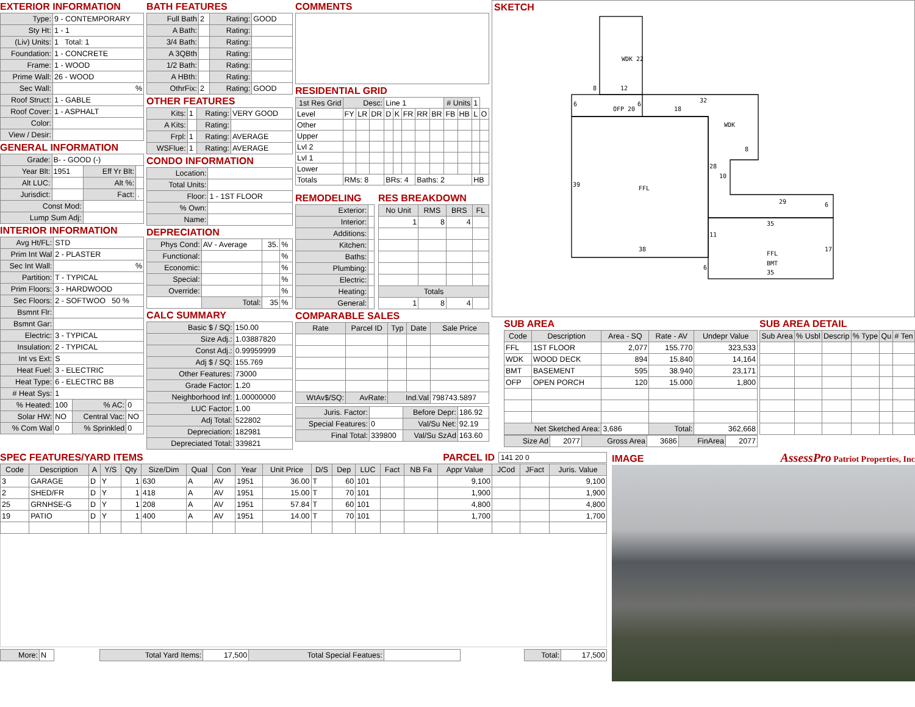EXTERIOR INFORMATION
| Type: | 9 - CONTEMPORARY |
| Sty Ht: | 1 - 1 |
| (Liv) Units: | 1 Total: 1 |
| Foundation: | 1 - CONCRETE |
| Frame: | 1 - WOOD |
| Prime Wall: | 26 - WOOD |
| Sec Wall: | % |
| Roof Struct: | 1 - GABLE |
| Roof Cover: | 1 - ASPHALT |
| Color: | |
| View / Desir: | |
GENERAL INFORMATION
| Grade: | B- - GOOD (-) | | |
| Year Blt: | 1951 | Eff Yr Blt: | |
| Alt LUC: | | Alt %: | |
| Jurisdict: | | Fact: | . |
| Const Mod: | | | |
| Lump Sum Adj: | | | |
INTERIOR INFORMATION
| Avg Ht/FL: | STD | | |
| Prim Int Wal | 2 - PLASTER | | |
| Sec Int Wall: | % | | |
| Partition: | T - TYPICAL | | |
| Prim Floors: | 3 - HARDWOOD | | |
| Sec Floors: | 2 - SOFTWOO 50 % | | |
| Bsmnt Flr: | | | |
| Bsmnt Gar: | | | |
| Electric: | 3 - TYPICAL | | |
| Insulation: | 2 - TYPICAL | | |
| Int vs Ext: | S | | |
| Heat Fuel: | 3 - ELECTRIC | | |
| Heat Type: | 6 - ELECTRC BB | | |
| # Heat Sys: | 1 | | |
| % Heated: | 100 | % AC: | 0 |
| Solar HW: | NO | Central Vac: | NO |
| % Com Wal | 0 | % Sprinkled | 0 |
BATH FEATURES
| Full Bath | 2 | Rating: | GOOD |
| A Bath: | | Rating: | |
| 3/4 Bath: | | Rating: | |
| A 3QBth | | Rating: | |
| 1/2 Bath: | | Rating: | |
| A HBth: | | Rating: | |
| OthrFix: | 2 | Rating: | GOOD |
OTHER FEATURES
| Kits: | 1 | Rating: | VERY GOOD |
| A Kits: | | Rating: | |
| Frpl: | 1 | Rating: | AVERAGE |
| WSFlue: | 1 | Rating: | AVERAGE |
CONDO INFORMATION
| Location: | |
| Total Units: | |
| Floor: | 1 - 1ST FLOOR |
| % Own: | |
| Name: | |
DEPRECIATION
| Phys Cond: | AV - Average | 35. | % |
| Functional: | | | % |
| Economic: | | | % |
| Special: | | | % |
| Override: | | | % |
| | Total: | 35 | % |
CALC SUMMARY
| Basic $ / SQ: | 150.00 |
| Size Adj.: | 1.03887820 |
| Const Adj.: | 0.99959999 |
| Adj $ / SQ: | 155.769 |
| Other Features: | 73000 |
| Grade Factor: | 1.20 |
| Neighborhood Inf: | 1.00000000 |
| LUC Factor: | 1.00 |
| Adj Total: | 522802 |
| Depreciation: | 182981 |
| Depreciated Total: | 339821 |
COMMENTS
RESIDENTIAL GRID
| 1st Res Grid | Desc: | | | Line 1 | | | | | # Units | | 1 | |
| Level | FY | LR | DR | D | K | FR | RR | BR | FB | HB | L | O |
| Other | | | | | | | | | | | | |
| Upper | | | | | | | | | | | | |
| Lvl 2 | | | | | | | | | | | | |
| Lvl 1 | | | | | | | | | | | | |
| Lower | | | | | | | | | | | | |
| Totals | RMs: 8 | | | BRs: 4 | | | Baths: 2 | | | | HB | |
REMODELING
| Exterior: | |
| Interior: | |
| Additions: | |
| Kitchen: | |
| Baths: | |
| Plumbing: | |
| Electric: | |
| Heating: | |
| General: | |
RES BREAKDOWN
| No Unit | RMS | BRS | FL |
| --- | --- | --- | --- |
| 1 | 8 | 4 | |
| Totals | | | |
| 1 | 8 | 4 | |
COMPARABLE SALES
| Rate | Parcel ID | Typ | Date | Sale Price |
| --- | --- | --- | --- | --- |
| WtAv$/SQ: | AvRate: | Ind.Val | | 798743.5897 |
| Juris. Factor: | | Before Depr: | 186.92 |
| Special Features: | 0 | Val/Su Net: | 92.19 |
| Final Total: | 339800 | Val/Su SzAd | 163.60 |
SKETCH
WDK 22
8
12
6
OFP 20
6
18
32
WDK
8
28
10
39
FFL
29
6
35
11
38
6
17
FFL
BMT
35
SUB AREA
| Code | Description | Area - SQ | Rate - AV | Undepr Value |
| --- | --- | --- | --- | --- |
| FFL | 1ST FLOOR | 2,077 | 155.770 | 323,533 |
| WDK | WOOD DECK | 894 | 15.840 | 14,164 |
| BMT | BASEMENT | 595 | 38.940 | 23,171 |
| OFP | OPEN PORCH | 120 | 15.000 | 1,800 |
| Net Sketched Area: | | 3,686 | Total: | 362,668 |
| Size Ad | 2077 | Gross Area | 3686 | FinArea | 2077 |
SUB AREA DETAIL
| Sub Area | % Usbl | Descrip | % Type | Qu | # Ten |
| --- | --- | --- | --- | --- | --- |
SPEC FEATURES/YARD ITEMS
PARCEL ID
141 20 0
| Code | Description | A | Y/S | Qty | Size/Dim | Qual | Con | Year | Unit Price | D/S | Dep | LUC | Fact | NB Fa | Appr Value | JCod | JFact | Juris. Value |
| --- | --- | --- | --- | --- | --- | --- | --- | --- | --- | --- | --- | --- | --- | --- | --- | --- | --- | --- |
| 3 | GARAGE | D | Y | 1 | 630 | A | AV | 1951 | 36.00 | T | 60 | 101 | | | 9,100 | | | 9,100 |
| 2 | SHED/FR | D | Y | 1 | 418 | A | AV | 1951 | 15.00 | T | 70 | 101 | | | 1,900 | | | 1,900 |
| 25 | GRNHSE-G | D | Y | 1 | 208 | A | AV | 1951 | 57.84 | T | 60 | 101 | | | 4,800 | | | 4,800 |
| 19 | PATIO | D | Y | 1 | 400 | A | AV | 1951 | 14.00 | T | 70 | 101 | | | 1,700 | | | 1,700 |
| More: | N | | Total Yard Items: | 17,500 | Total Special Featues: | | | Total: | 17,500 |
IMAGE
AssessPro Patriot Properties, Inc